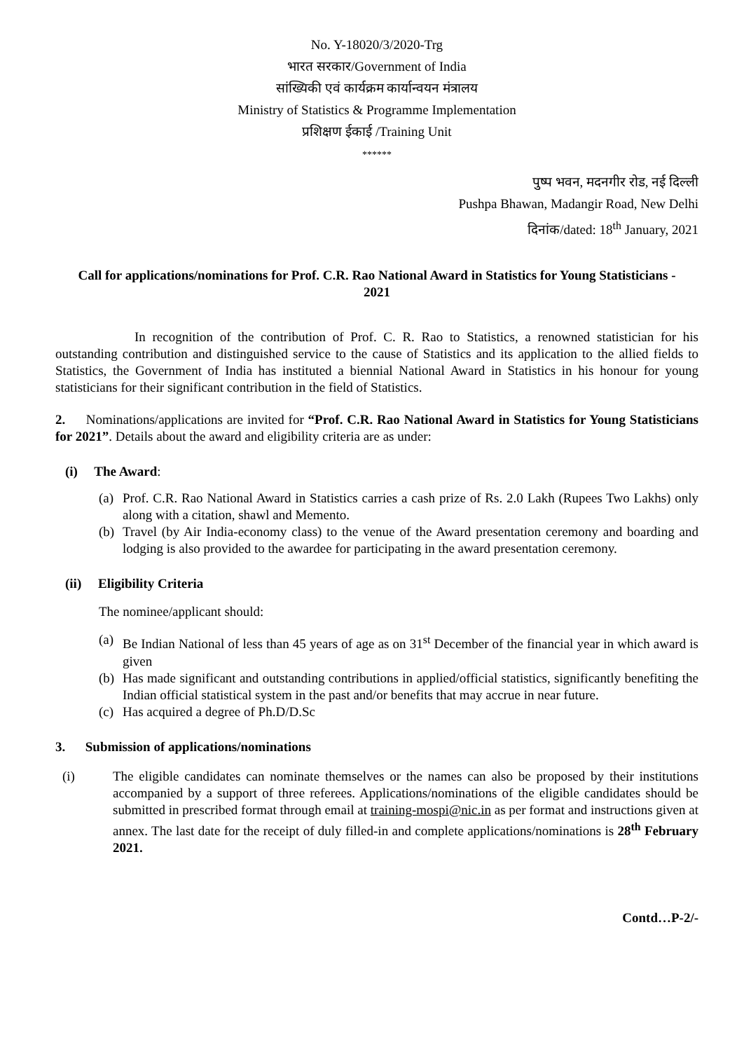No. Y-18020/3/2020-Trg
भारत सरकार/Government of India
सांख्यिकी एवं कार्यक्रम कार्यान्वयन मंत्रालय
Ministry of Statistics & Programme Implementation
प्रशिक्षण ईकाई /Training Unit
******
पुष्प भवन, मदनगीर रोड, नई दिल्ली
Pushpa Bhawan, Madangir Road, New Delhi
दिनांक/dated: 18<sup>th</sup> January, 2021
Call for applications/nominations for Prof. C.R. Rao National Award in Statistics for Young Statisticians - 2021
In recognition of the contribution of Prof. C. R. Rao to Statistics, a renowned statistician for his outstanding contribution and distinguished service to the cause of Statistics and its application to the allied fields to Statistics, the Government of India has instituted a biennial National Award in Statistics in his honour for young statisticians for their significant contribution in the field of Statistics.
2. Nominations/applications are invited for “Prof. C.R. Rao National Award in Statistics for Young Statisticians for 2021”. Details about the award and eligibility criteria are as under:
(i) The Award:
(a) Prof. C.R. Rao National Award in Statistics carries a cash prize of Rs. 2.0 Lakh (Rupees Two Lakhs) only along with a citation, shawl and Memento.
(b) Travel (by Air India-economy class) to the venue of the Award presentation ceremony and boarding and lodging is also provided to the awardee for participating in the award presentation ceremony.
(ii) Eligibility Criteria
The nominee/applicant should:
(a) Be Indian National of less than 45 years of age as on 31<sup>st</sup> December of the financial year in which award is given
(b) Has made significant and outstanding contributions in applied/official statistics, significantly benefiting the Indian official statistical system in the past and/or benefits that may accrue in near future.
(c) Has acquired a degree of Ph.D/D.Sc
3. Submission of applications/nominations
(i) The eligible candidates can nominate themselves or the names can also be proposed by their institutions accompanied by a support of three referees. Applications/nominations of the eligible candidates should be submitted in prescribed format through email at training-mospi@nic.in as per format and instructions given at annex. The last date for the receipt of duly filled-in and complete applications/nominations is 28<sup>th</sup> February 2021.
Contd…P-2/-